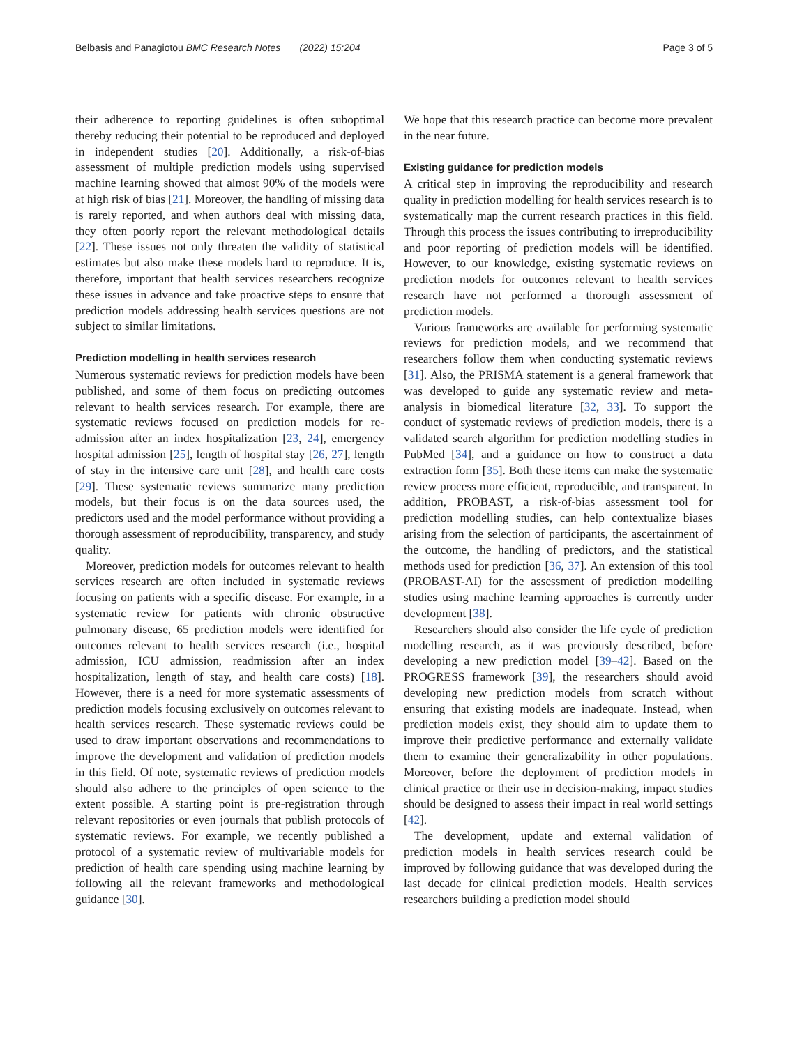Belbasis and Panagiotou BMC Research Notes (2022) 15:204 Page 3 of 5
their adherence to reporting guidelines is often suboptimal thereby reducing their potential to be reproduced and deployed in independent studies [20]. Additionally, a risk-of-bias assessment of multiple prediction models using supervised machine learning showed that almost 90% of the models were at high risk of bias [21]. Moreover, the handling of missing data is rarely reported, and when authors deal with missing data, they often poorly report the relevant methodological details [22]. These issues not only threaten the validity of statistical estimates but also make these models hard to reproduce. It is, therefore, important that health services researchers recognize these issues in advance and take proactive steps to ensure that prediction models addressing health services questions are not subject to similar limitations.
Prediction modelling in health services research
Numerous systematic reviews for prediction models have been published, and some of them focus on predicting outcomes relevant to health services research. For example, there are systematic reviews focused on prediction models for re-admission after an index hospitalization [23, 24], emergency hospital admission [25], length of hospital stay [26, 27], length of stay in the intensive care unit [28], and health care costs [29]. These systematic reviews summarize many prediction models, but their focus is on the data sources used, the predictors used and the model performance without providing a thorough assessment of reproducibility, transparency, and study quality.
Moreover, prediction models for outcomes relevant to health services research are often included in systematic reviews focusing on patients with a specific disease. For example, in a systematic review for patients with chronic obstructive pulmonary disease, 65 prediction models were identified for outcomes relevant to health services research (i.e., hospital admission, ICU admission, readmission after an index hospitalization, length of stay, and health care costs) [18]. However, there is a need for more systematic assessments of prediction models focusing exclusively on outcomes relevant to health services research. These systematic reviews could be used to draw important observations and recommendations to improve the development and validation of prediction models in this field. Of note, systematic reviews of prediction models should also adhere to the principles of open science to the extent possible. A starting point is pre-registration through relevant repositories or even journals that publish protocols of systematic reviews. For example, we recently published a protocol of a systematic review of multivariable models for prediction of health care spending using machine learning by following all the relevant frameworks and methodological guidance [30].
We hope that this research practice can become more prevalent in the near future.
Existing guidance for prediction models
A critical step in improving the reproducibility and research quality in prediction modelling for health services research is to systematically map the current research practices in this field. Through this process the issues contributing to irreproducibility and poor reporting of prediction models will be identified. However, to our knowledge, existing systematic reviews on prediction models for outcomes relevant to health services research have not performed a thorough assessment of prediction models.
Various frameworks are available for performing systematic reviews for prediction models, and we recommend that researchers follow them when conducting systematic reviews [31]. Also, the PRISMA statement is a general framework that was developed to guide any systematic review and meta-analysis in biomedical literature [32, 33]. To support the conduct of systematic reviews of prediction models, there is a validated search algorithm for prediction modelling studies in PubMed [34], and a guidance on how to construct a data extraction form [35]. Both these items can make the systematic review process more efficient, reproducible, and transparent. In addition, PROBAST, a risk-of-bias assessment tool for prediction modelling studies, can help contextualize biases arising from the selection of participants, the ascertainment of the outcome, the handling of predictors, and the statistical methods used for prediction [36, 37]. An extension of this tool (PROBAST-AI) for the assessment of prediction modelling studies using machine learning approaches is currently under development [38].
Researchers should also consider the life cycle of prediction modelling research, as it was previously described, before developing a new prediction model [39–42]. Based on the PROGRESS framework [39], the researchers should avoid developing new prediction models from scratch without ensuring that existing models are inadequate. Instead, when prediction models exist, they should aim to update them to improve their predictive performance and externally validate them to examine their generalizability in other populations. Moreover, before the deployment of prediction models in clinical practice or their use in decision-making, impact studies should be designed to assess their impact in real world settings [42].
The development, update and external validation of prediction models in health services research could be improved by following guidance that was developed during the last decade for clinical prediction models. Health services researchers building a prediction model should